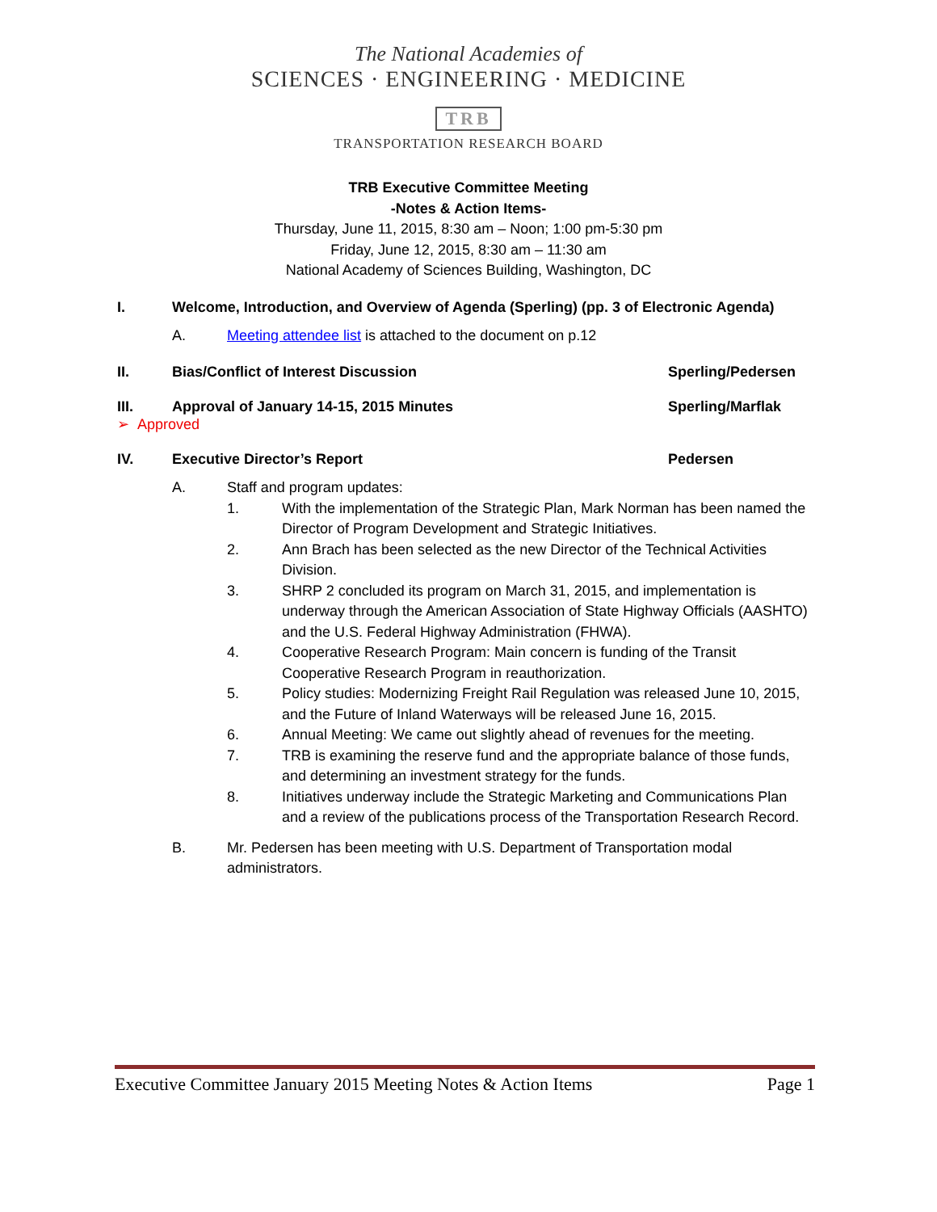The National Academies of
SCIENCES · ENGINEERING · MEDICINE
TRB
TRANSPORTATION RESEARCH BOARD
TRB Executive Committee Meeting
-Notes & Action Items-
Thursday, June 11, 2015, 8:30 am – Noon; 1:00 pm-5:30 pm
Friday, June 12, 2015, 8:30 am – 11:30 am
National Academy of Sciences Building, Washington, DC
I. Welcome, Introduction, and Overview of Agenda (Sperling) (pp. 3 of Electronic Agenda)
A. Meeting attendee list is attached to the document on p.12
II. Bias/Conflict of Interest Discussion Sperling/Pedersen
III. Approval of January 14-15, 2015 Minutes Sperling/Marflak
➢ Approved
IV. Executive Director’s Report Pedersen
A. Staff and program updates:
1. With the implementation of the Strategic Plan, Mark Norman has been named the Director of Program Development and Strategic Initiatives.
2. Ann Brach has been selected as the new Director of the Technical Activities Division.
3. SHRP 2 concluded its program on March 31, 2015, and implementation is underway through the American Association of State Highway Officials (AASHTO) and the U.S. Federal Highway Administration (FHWA).
4. Cooperative Research Program: Main concern is funding of the Transit Cooperative Research Program in reauthorization.
5. Policy studies: Modernizing Freight Rail Regulation was released June 10, 2015, and the Future of Inland Waterways will be released June 16, 2015.
6. Annual Meeting: We came out slightly ahead of revenues for the meeting.
7. TRB is examining the reserve fund and the appropriate balance of those funds, and determining an investment strategy for the funds.
8. Initiatives underway include the Strategic Marketing and Communications Plan and a review of the publications process of the Transportation Research Record.
B. Mr. Pedersen has been meeting with U.S. Department of Transportation modal administrators.
Executive Committee January 2015 Meeting Notes & Action Items Page 1